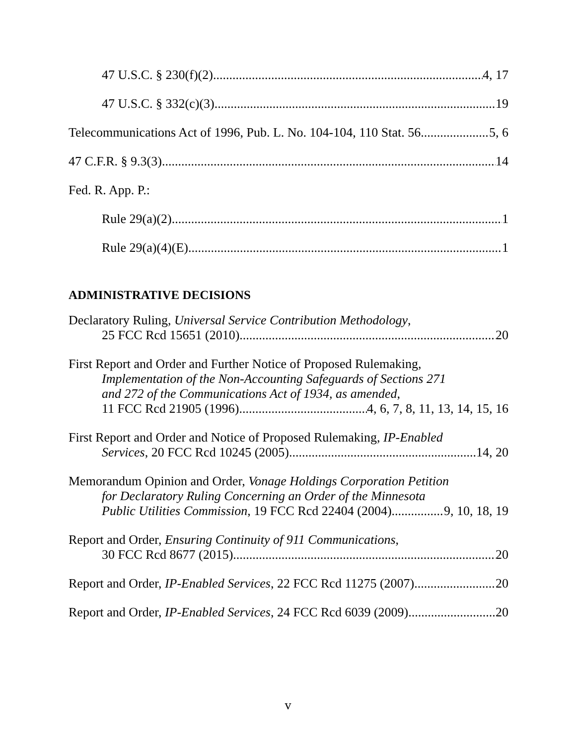47 U.S.C. § 230(f)(2) 4, 17
47 U.S.C. § 332(c)(3) 19
Telecommunications Act of 1996, Pub. L. No. 104-104, 110 Stat. 56 5, 6
47 C.F.R. § 9.3(3) 14
Fed. R. App. P.:
Rule 29(a)(2) 1
Rule 29(a)(4)(E) 1
ADMINISTRATIVE DECISIONS
Declaratory Ruling, Universal Service Contribution Methodology,
25 FCC Rcd 15651 (2010) 20
First Report and Order and Further Notice of Proposed Rulemaking,
Implementation of the Non-Accounting Safeguards of Sections 271
and 272 of the Communications Act of 1934, as amended,
11 FCC Rcd 21905 (1996) 4, 6, 7, 8, 11, 13, 14, 15, 16
First Report and Order and Notice of Proposed Rulemaking, IP-Enabled
Services, 20 FCC Rcd 10245 (2005) 14, 20
Memorandum Opinion and Order, Vonage Holdings Corporation Petition
for Declaratory Ruling Concerning an Order of the Minnesota
Public Utilities Commission, 19 FCC Rcd 22404 (2004) 9, 10, 18, 19
Report and Order, Ensuring Continuity of 911 Communications,
30 FCC Rcd 8677 (2015) 20
Report and Order, IP-Enabled Services, 22 FCC Rcd 11275 (2007) 20
Report and Order, IP-Enabled Services, 24 FCC Rcd 6039 (2009) 20
v